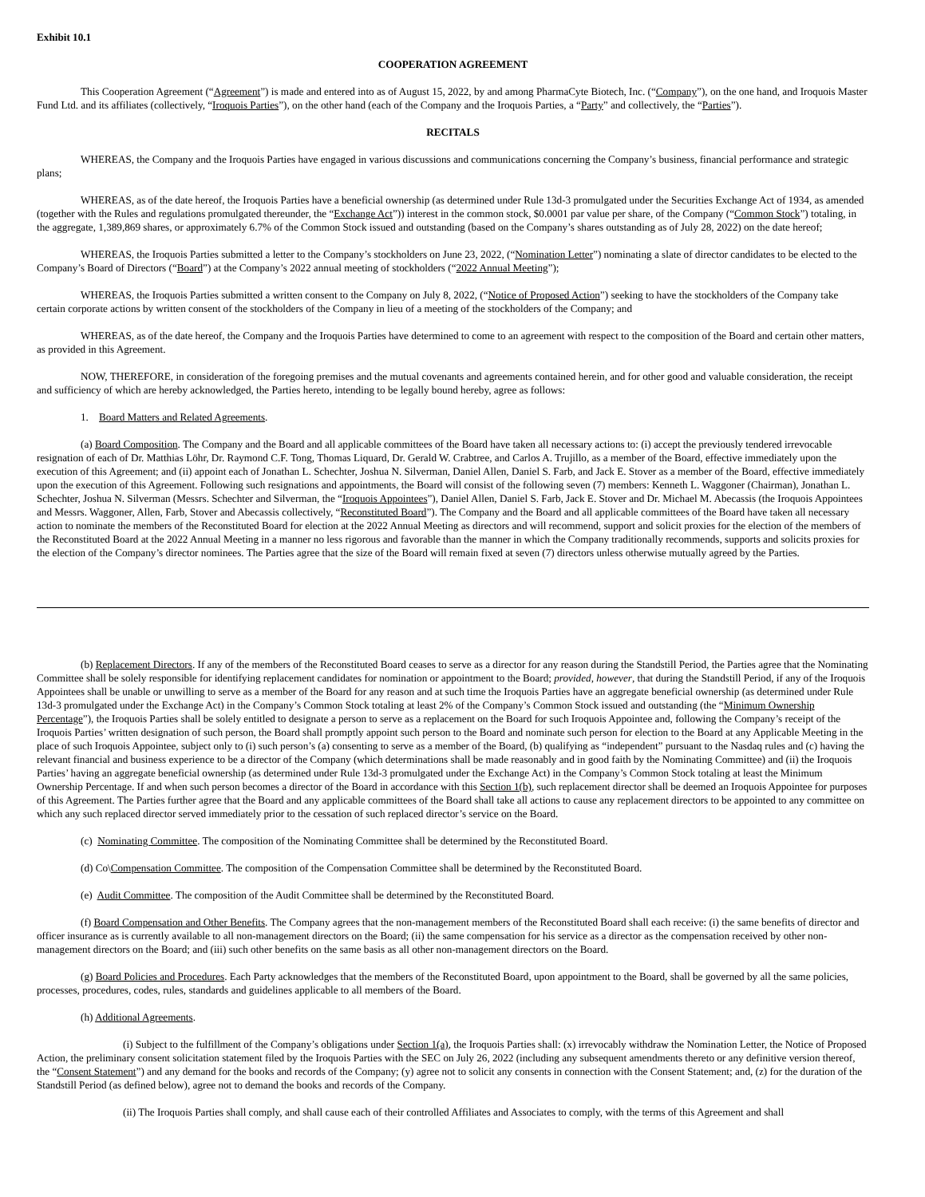Exhibit 10.1
COOPERATION AGREEMENT
This Cooperation Agreement (“Agreement”) is made and entered into as of August 15, 2022, by and among PharmaCyte Biotech, Inc. (“Company”), on the one hand, and Iroquois Master Fund Ltd. and its affiliates (collectively, “Iroquois Parties”), on the other hand (each of the Company and the Iroquois Parties, a “Party” and collectively, the “Parties”).
RECITALS
WHEREAS, the Company and the Iroquois Parties have engaged in various discussions and communications concerning the Company’s business, financial performance and strategic plans;
WHEREAS, as of the date hereof, the Iroquois Parties have a beneficial ownership (as determined under Rule 13d-3 promulgated under the Securities Exchange Act of 1934, as amended (together with the Rules and regulations promulgated thereunder, the “Exchange Act”)) interest in the common stock, $0.0001 par value per share, of the Company (“Common Stock”) totaling, in the aggregate, 1,389,869 shares, or approximately 6.7% of the Common Stock issued and outstanding (based on the Company’s shares outstanding as of July 28, 2022) on the date hereof;
WHEREAS, the Iroquois Parties submitted a letter to the Company’s stockholders on June 23, 2022, (“Nomination Letter”) nominating a slate of director candidates to be elected to the Company’s Board of Directors (“Board”) at the Company’s 2022 annual meeting of stockholders (“2022 Annual Meeting”);
WHEREAS, the Iroquois Parties submitted a written consent to the Company on July 8, 2022, (“Notice of Proposed Action”) seeking to have the stockholders of the Company take certain corporate actions by written consent of the stockholders of the Company in lieu of a meeting of the stockholders of the Company; and
WHEREAS, as of the date hereof, the Company and the Iroquois Parties have determined to come to an agreement with respect to the composition of the Board and certain other matters, as provided in this Agreement.
NOW, THEREFORE, in consideration of the foregoing premises and the mutual covenants and agreements contained herein, and for other good and valuable consideration, the receipt and sufficiency of which are hereby acknowledged, the Parties hereto, intending to be legally bound hereby, agree as follows:
1. Board Matters and Related Agreements.
(a) Board Composition. The Company and the Board and all applicable committees of the Board have taken all necessary actions to: (i) accept the previously tendered irrevocable resignation of each of Dr. Matthias Löhr, Dr. Raymond C.F. Tong, Thomas Liquard, Dr. Gerald W. Crabtree, and Carlos A. Trujillo, as a member of the Board, effective immediately upon the execution of this Agreement; and (ii) appoint each of Jonathan L. Schechter, Joshua N. Silverman, Daniel Allen, Daniel S. Farb, and Jack E. Stover as a member of the Board, effective immediately upon the execution of this Agreement. Following such resignations and appointments, the Board will consist of the following seven (7) members: Kenneth L. Waggoner (Chairman), Jonathan L. Schechter, Joshua N. Silverman (Messrs. Schechter and Silverman, the “Iroquois Appointees”), Daniel Allen, Daniel S. Farb, Jack E. Stover and Dr. Michael M. Abecassis (the Iroquois Appointees and Messrs. Waggoner, Allen, Farb, Stover and Abecassis collectively, “Reconstituted Board”). The Company and the Board and all applicable committees of the Board have taken all necessary action to nominate the members of the Reconstituted Board for election at the 2022 Annual Meeting as directors and will recommend, support and solicit proxies for the election of the members of the Reconstituted Board at the 2022 Annual Meeting in a manner no less rigorous and favorable than the manner in which the Company traditionally recommends, supports and solicits proxies for the election of the Company’s director nominees. The Parties agree that the size of the Board will remain fixed at seven (7) directors unless otherwise mutually agreed by the Parties.
(b) Replacement Directors. If any of the members of the Reconstituted Board ceases to serve as a director for any reason during the Standstill Period, the Parties agree that the Nominating Committee shall be solely responsible for identifying replacement candidates for nomination or appointment to the Board; provided, however, that during the Standstill Period, if any of the Iroquois Appointees shall be unable or unwilling to serve as a member of the Board for any reason and at such time the Iroquois Parties have an aggregate beneficial ownership (as determined under Rule 13d-3 promulgated under the Exchange Act) in the Company’s Common Stock totaling at least 2% of the Company’s Common Stock issued and outstanding (the “Minimum Ownership Percentage”), the Iroquois Parties shall be solely entitled to designate a person to serve as a replacement on the Board for such Iroquois Appointee and, following the Company’s receipt of the Iroquois Parties’ written designation of such person, the Board shall promptly appoint such person to the Board and nominate such person for election to the Board at any Applicable Meeting in the place of such Iroquois Appointee, subject only to (i) such person’s (a) consenting to serve as a member of the Board, (b) qualifying as “independent” pursuant to the Nasdaq rules and (c) having the relevant financial and business experience to be a director of the Company (which determinations shall be made reasonably and in good faith by the Nominating Committee) and (ii) the Iroquois Parties’ having an aggregate beneficial ownership (as determined under Rule 13d-3 promulgated under the Exchange Act) in the Company’s Common Stock totaling at least the Minimum Ownership Percentage. If and when such person becomes a director of the Board in accordance with this Section 1(b), such replacement director shall be deemed an Iroquois Appointee for purposes of this Agreement. The Parties further agree that the Board and any applicable committees of the Board shall take all actions to cause any replacement directors to be appointed to any committee on which any such replaced director served immediately prior to the cessation of such replaced director’s service on the Board.
(c) Nominating Committee. The composition of the Nominating Committee shall be determined by the Reconstituted Board.
(d) Co\Compensation Committee. The composition of the Compensation Committee shall be determined by the Reconstituted Board.
(e) Audit Committee. The composition of the Audit Committee shall be determined by the Reconstituted Board.
(f) Board Compensation and Other Benefits. The Company agrees that the non-management members of the Reconstituted Board shall each receive: (i) the same benefits of director and officer insurance as is currently available to all non-management directors on the Board; (ii) the same compensation for his service as a director as the compensation received by other non-management directors on the Board; and (iii) such other benefits on the same basis as all other non-management directors on the Board.
(g) Board Policies and Procedures. Each Party acknowledges that the members of the Reconstituted Board, upon appointment to the Board, shall be governed by all the same policies, processes, procedures, codes, rules, standards and guidelines applicable to all members of the Board.
(h) Additional Agreements.
(i) Subject to the fulfillment of the Company’s obligations under Section 1(a), the Iroquois Parties shall: (x) irrevocably withdraw the Nomination Letter, the Notice of Proposed Action, the preliminary consent solicitation statement filed by the Iroquois Parties with the SEC on July 26, 2022 (including any subsequent amendments thereto or any definitive version thereof, the “Consent Statement”) and any demand for the books and records of the Company; (y) agree not to solicit any consents in connection with the Consent Statement; and, (z) for the duration of the Standstill Period (as defined below), agree not to demand the books and records of the Company.
(ii) The Iroquois Parties shall comply, and shall cause each of their controlled Affiliates and Associates to comply, with the terms of this Agreement and shall